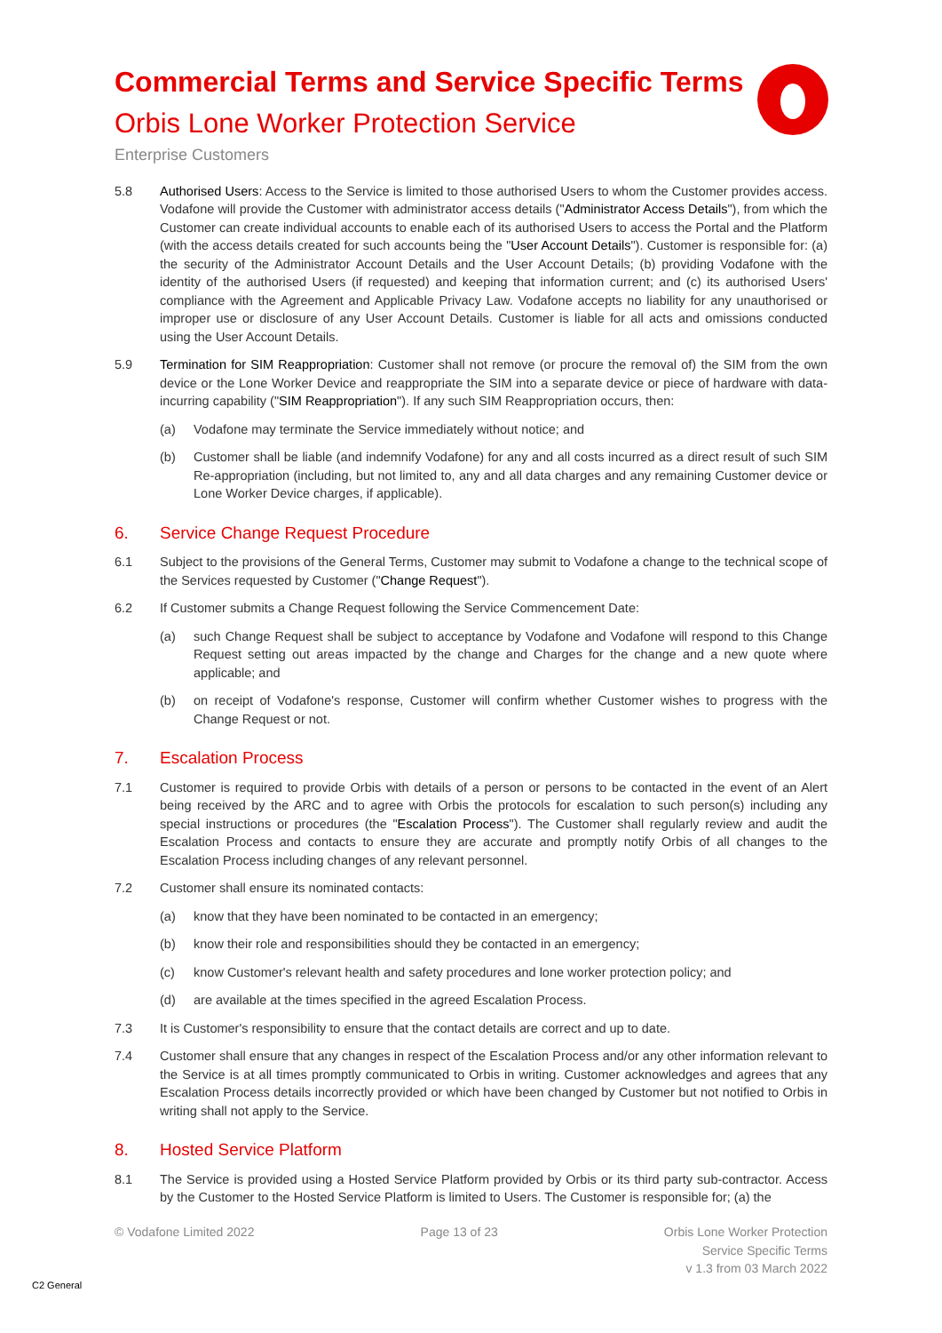Commercial Terms and Service Specific Terms
Orbis Lone Worker Protection Service
Enterprise Customers
5.8 Authorised Users: Access to the Service is limited to those authorised Users to whom the Customer provides access. Vodafone will provide the Customer with administrator access details ("Administrator Access Details"), from which the Customer can create individual accounts to enable each of its authorised Users to access the Portal and the Platform (with the access details created for such accounts being the "User Account Details"). Customer is responsible for: (a) the security of the Administrator Account Details and the User Account Details; (b) providing Vodafone with the identity of the authorised Users (if requested) and keeping that information current; and (c) its authorised Users' compliance with the Agreement and Applicable Privacy Law. Vodafone accepts no liability for any unauthorised or improper use or disclosure of any User Account Details. Customer is liable for all acts and omissions conducted using the User Account Details.
5.9 Termination for SIM Reappropriation: Customer shall not remove (or procure the removal of) the SIM from the own device or the Lone Worker Device and reappropriate the SIM into a separate device or piece of hardware with data-incurring capability ("SIM Reappropriation"). If any such SIM Reappropriation occurs, then:
(a) Vodafone may terminate the Service immediately without notice; and
(b) Customer shall be liable (and indemnify Vodafone) for any and all costs incurred as a direct result of such SIM Re-appropriation (including, but not limited to, any and all data charges and any remaining Customer device or Lone Worker Device charges, if applicable).
6. Service Change Request Procedure
6.1 Subject to the provisions of the General Terms, Customer may submit to Vodafone a change to the technical scope of the Services requested by Customer ("Change Request").
6.2 If Customer submits a Change Request following the Service Commencement Date:
(a) such Change Request shall be subject to acceptance by Vodafone and Vodafone will respond to this Change Request setting out areas impacted by the change and Charges for the change and a new quote where applicable; and
(b) on receipt of Vodafone's response, Customer will confirm whether Customer wishes to progress with the Change Request or not.
7. Escalation Process
7.1 Customer is required to provide Orbis with details of a person or persons to be contacted in the event of an Alert being received by the ARC and to agree with Orbis the protocols for escalation to such person(s) including any special instructions or procedures (the "Escalation Process"). The Customer shall regularly review and audit the Escalation Process and contacts to ensure they are accurate and promptly notify Orbis of all changes to the Escalation Process including changes of any relevant personnel.
7.2 Customer shall ensure its nominated contacts:
(a) know that they have been nominated to be contacted in an emergency;
(b) know their role and responsibilities should they be contacted in an emergency;
(c) know Customer's relevant health and safety procedures and lone worker protection policy; and
(d) are available at the times specified in the agreed Escalation Process.
7.3 It is Customer's responsibility to ensure that the contact details are correct and up to date.
7.4 Customer shall ensure that any changes in respect of the Escalation Process and/or any other information relevant to the Service is at all times promptly communicated to Orbis in writing. Customer acknowledges and agrees that any Escalation Process details incorrectly provided or which have been changed by Customer but not notified to Orbis in writing shall not apply to the Service.
8. Hosted Service Platform
8.1 The Service is provided using a Hosted Service Platform provided by Orbis or its third party sub-contractor. Access by the Customer to the Hosted Service Platform is limited to Users. The Customer is responsible for; (a) the
© Vodafone Limited 2022 Page 13 of 23 Orbis Lone Worker Protection
Service Specific Terms
v 1.3 from 03 March 2022
C2 General